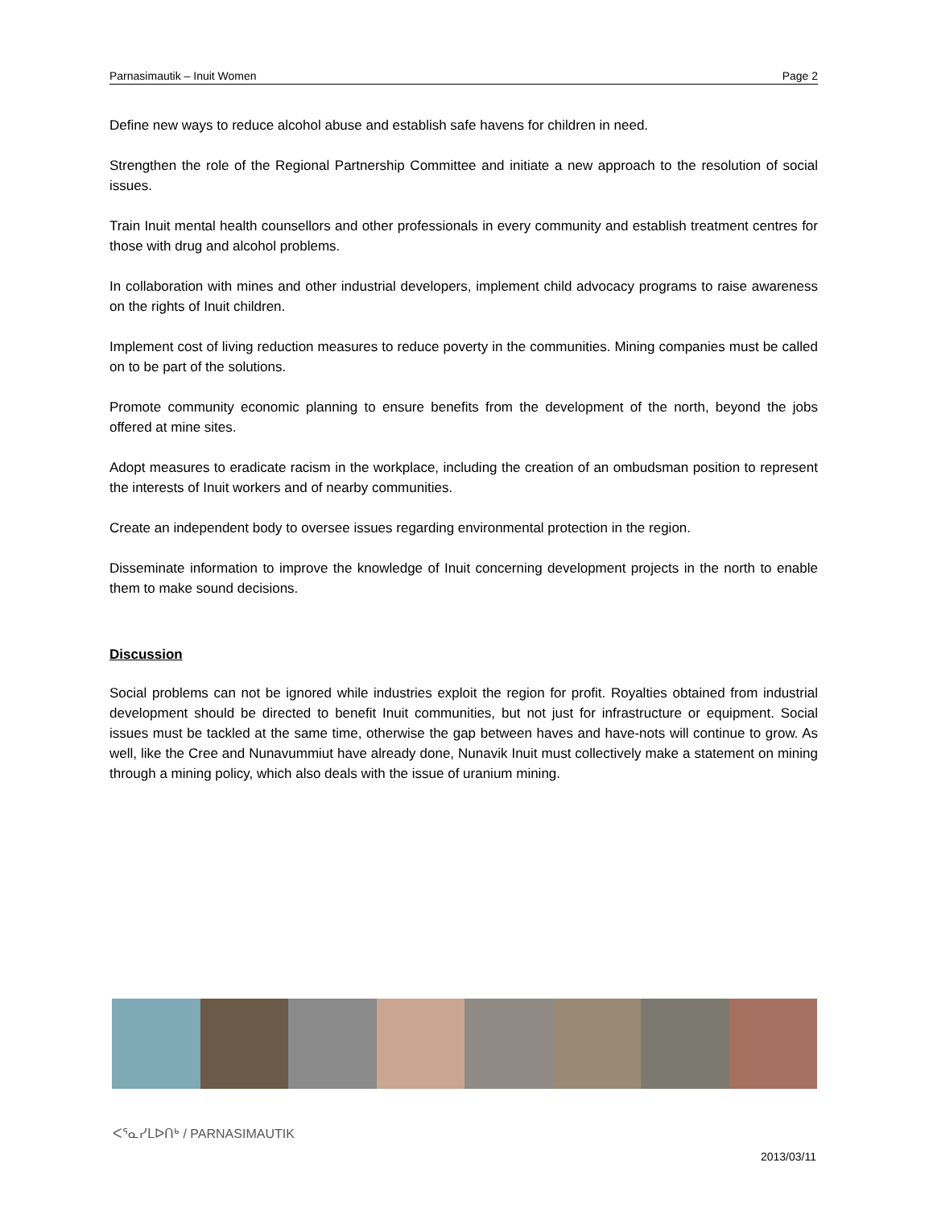Parnasimautik – Inuit Women Page 2
Define new ways to reduce alcohol abuse and establish safe havens for children in need.
Strengthen the role of the Regional Partnership Committee and initiate a new approach to the resolution of social issues.
Train Inuit mental health counsellors and other professionals in every community and establish treatment centres for those with drug and alcohol problems.
In collaboration with mines and other industrial developers, implement child advocacy programs to raise awareness on the rights of Inuit children.
Implement cost of living reduction measures to reduce poverty in the communities. Mining companies must be called on to be part of the solutions.
Promote community economic planning to ensure benefits from the development of the north, beyond the jobs offered at mine sites.
Adopt measures to eradicate racism in the workplace, including the creation of an ombudsman position to represent the interests of Inuit workers and of nearby communities.
Create an independent body to oversee issues regarding environmental protection in the region.
Disseminate information to improve the knowledge of Inuit concerning development projects in the north to enable them to make sound decisions.
Discussion
Social problems can not be ignored while industries exploit the region for profit. Royalties obtained from industrial development should be directed to benefit Inuit communities, but not just for infrastructure or equipment. Social issues must be tackled at the same time, otherwise the gap between haves and have-nots will continue to grow. As well, like the Cree and Nunavummiut have already done, Nunavik Inuit must collectively make a statement on mining through a mining policy, which also deals with the issue of uranium mining.
ᐸᕐᓇᓯᒪᐅᑎᒃ / PARNASIMAUTIK
2013/03/11